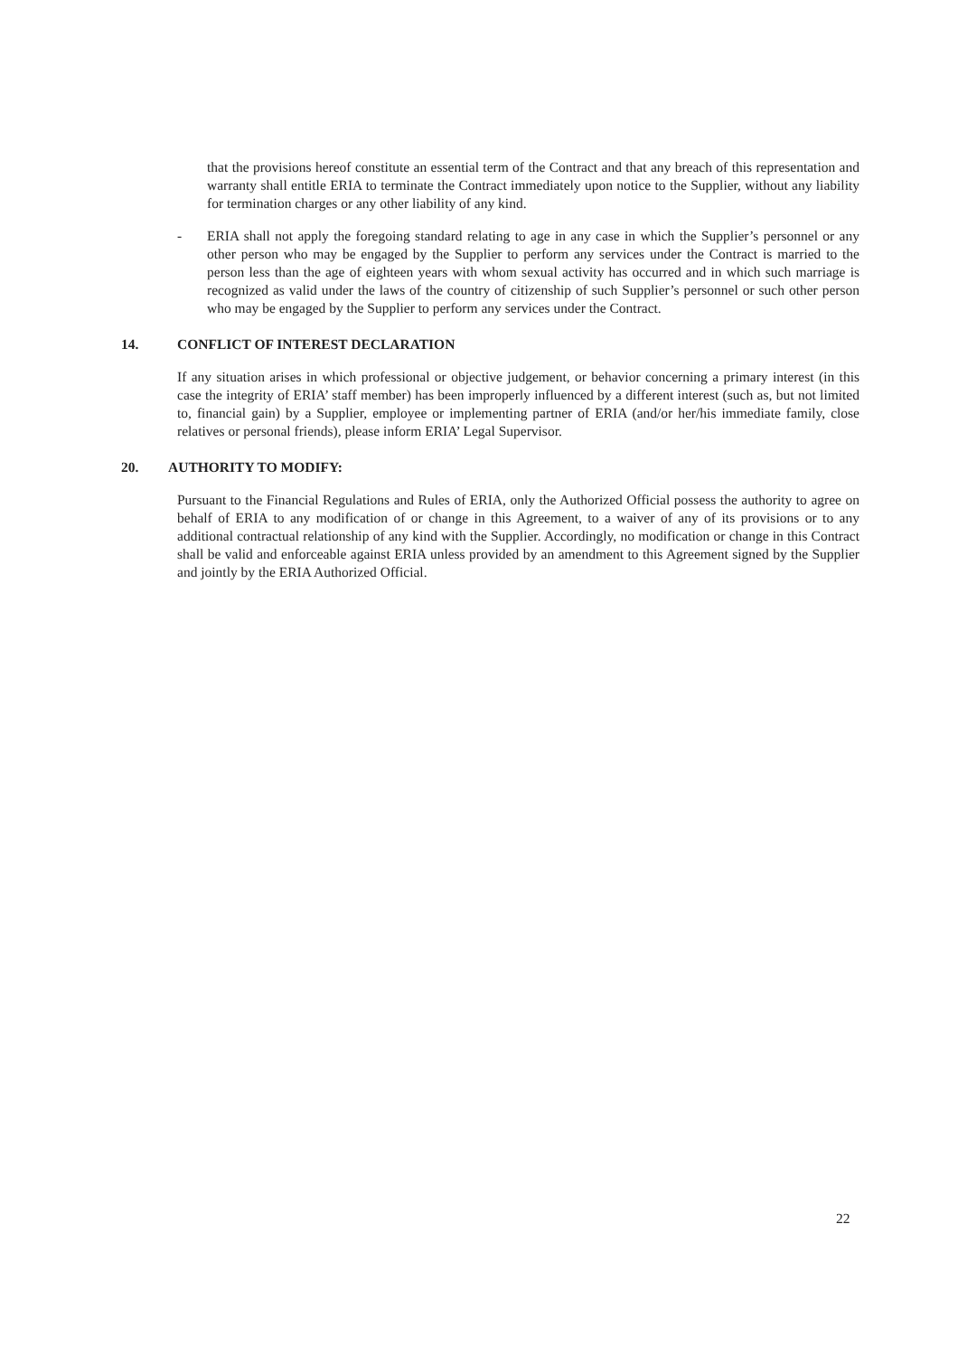that the provisions hereof constitute an essential term of the Contract and that any breach of this representation and warranty shall entitle ERIA to terminate the Contract immediately upon notice to the Supplier, without any liability for termination charges or any other liability of any kind.
- ERIA shall not apply the foregoing standard relating to age in any case in which the Supplier’s personnel or any other person who may be engaged by the Supplier to perform any services under the Contract is married to the person less than the age of eighteen years with whom sexual activity has occurred and in which such marriage is recognized as valid under the laws of the country of citizenship of such Supplier’s personnel or such other person who may be engaged by the Supplier to perform any services under the Contract.
14. CONFLICT OF INTEREST DECLARATION
If any situation arises in which professional or objective judgement, or behavior concerning a primary interest (in this case the integrity of ERIA’ staff member) has been improperly influenced by a different interest (such as, but not limited to, financial gain) by a Supplier, employee or implementing partner of ERIA (and/or her/his immediate family, close relatives or personal friends), please inform ERIA’ Legal Supervisor.
20. AUTHORITY TO MODIFY:
Pursuant to the Financial Regulations and Rules of ERIA, only the Authorized Official possess the authority to agree on behalf of ERIA to any modification of or change in this Agreement, to a waiver of any of its provisions or to any additional contractual relationship of any kind with the Supplier. Accordingly, no modification or change in this Contract shall be valid and enforceable against ERIA unless provided by an amendment to this Agreement signed by the Supplier and jointly by the ERIA Authorized Official.
22